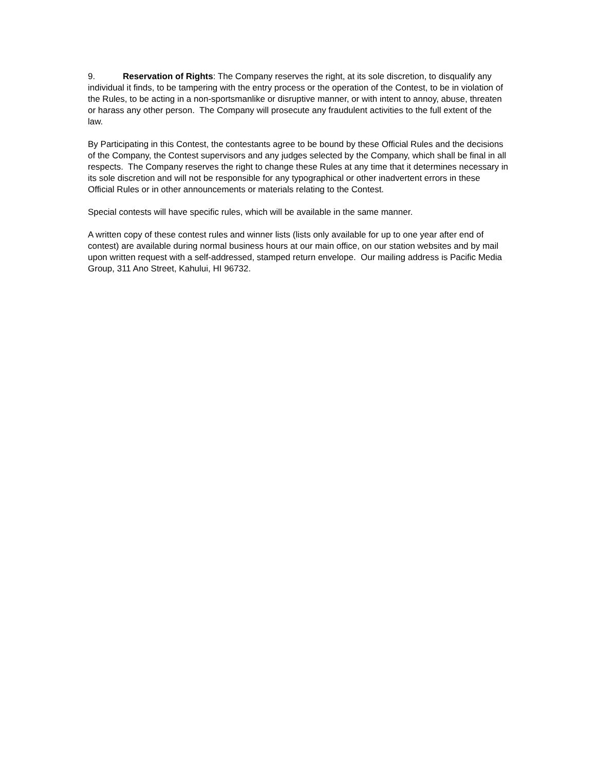9. Reservation of Rights: The Company reserves the right, at its sole discretion, to disqualify any individual it finds, to be tampering with the entry process or the operation of the Contest, to be in violation of the Rules, to be acting in a non-sportsmanlike or disruptive manner, or with intent to annoy, abuse, threaten or harass any other person. The Company will prosecute any fraudulent activities to the full extent of the law.
By Participating in this Contest, the contestants agree to be bound by these Official Rules and the decisions of the Company, the Contest supervisors and any judges selected by the Company, which shall be final in all respects. The Company reserves the right to change these Rules at any time that it determines necessary in its sole discretion and will not be responsible for any typographical or other inadvertent errors in these Official Rules or in other announcements or materials relating to the Contest.
Special contests will have specific rules, which will be available in the same manner.
A written copy of these contest rules and winner lists (lists only available for up to one year after end of contest) are available during normal business hours at our main office, on our station websites and by mail upon written request with a self-addressed, stamped return envelope. Our mailing address is Pacific Media Group, 311 Ano Street, Kahului, HI 96732.